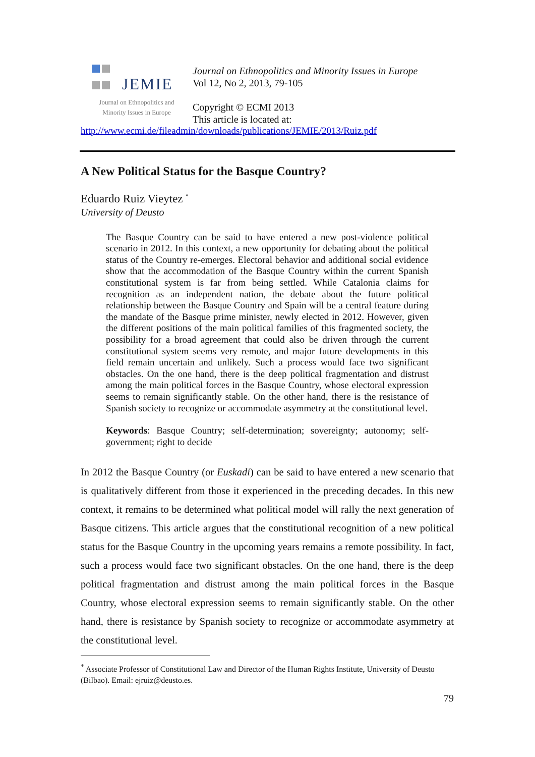JEMIE
Journal on Ethnopolitics and
Minority Issues in Europe
Journal on Ethnopolitics and Minority Issues in Europe
Vol 12, No 2, 2013, 79-105
Copyright © ECMI 2013
This article is located at:
http://www.ecmi.de/fileadmin/downloads/publications/JEMIE/2013/Ruiz.pdf
A New Political Status for the Basque Country?
Eduardo Ruiz Vieytez <sup>*</sup>
University of Deusto
The Basque Country can be said to have entered a new post-violence political scenario in 2012. In this context, a new opportunity for debating about the political status of the Country re-emerges. Electoral behavior and additional social evidence show that the accommodation of the Basque Country within the current Spanish constitutional system is far from being settled. While Catalonia claims for recognition as an independent nation, the debate about the future political relationship between the Basque Country and Spain will be a central feature during the mandate of the Basque prime minister, newly elected in 2012. However, given the different positions of the main political families of this fragmented society, the possibility for a broad agreement that could also be driven through the current constitutional system seems very remote, and major future developments in this field remain uncertain and unlikely. Such a process would face two significant obstacles. On the one hand, there is the deep political fragmentation and distrust among the main political forces in the Basque Country, whose electoral expression seems to remain significantly stable. On the other hand, there is the resistance of Spanish society to recognize or accommodate asymmetry at the constitutional level.
Keywords: Basque Country; self-determination; sovereignty; autonomy; self-government; right to decide
In 2012 the Basque Country (or Euskadi) can be said to have entered a new scenario that is qualitatively different from those it experienced in the preceding decades. In this new context, it remains to be determined what political model will rally the next generation of Basque citizens. This article argues that the constitutional recognition of a new political status for the Basque Country in the upcoming years remains a remote possibility. In fact, such a process would face two significant obstacles. On the one hand, there is the deep political fragmentation and distrust among the main political forces in the Basque Country, whose electoral expression seems to remain significantly stable. On the other hand, there is resistance by Spanish society to recognize or accommodate asymmetry at the constitutional level.
<sup>*</sup> Associate Professor of Constitutional Law and Director of the Human Rights Institute, University of Deusto (Bilbao). Email: ejruiz@deusto.es.
79